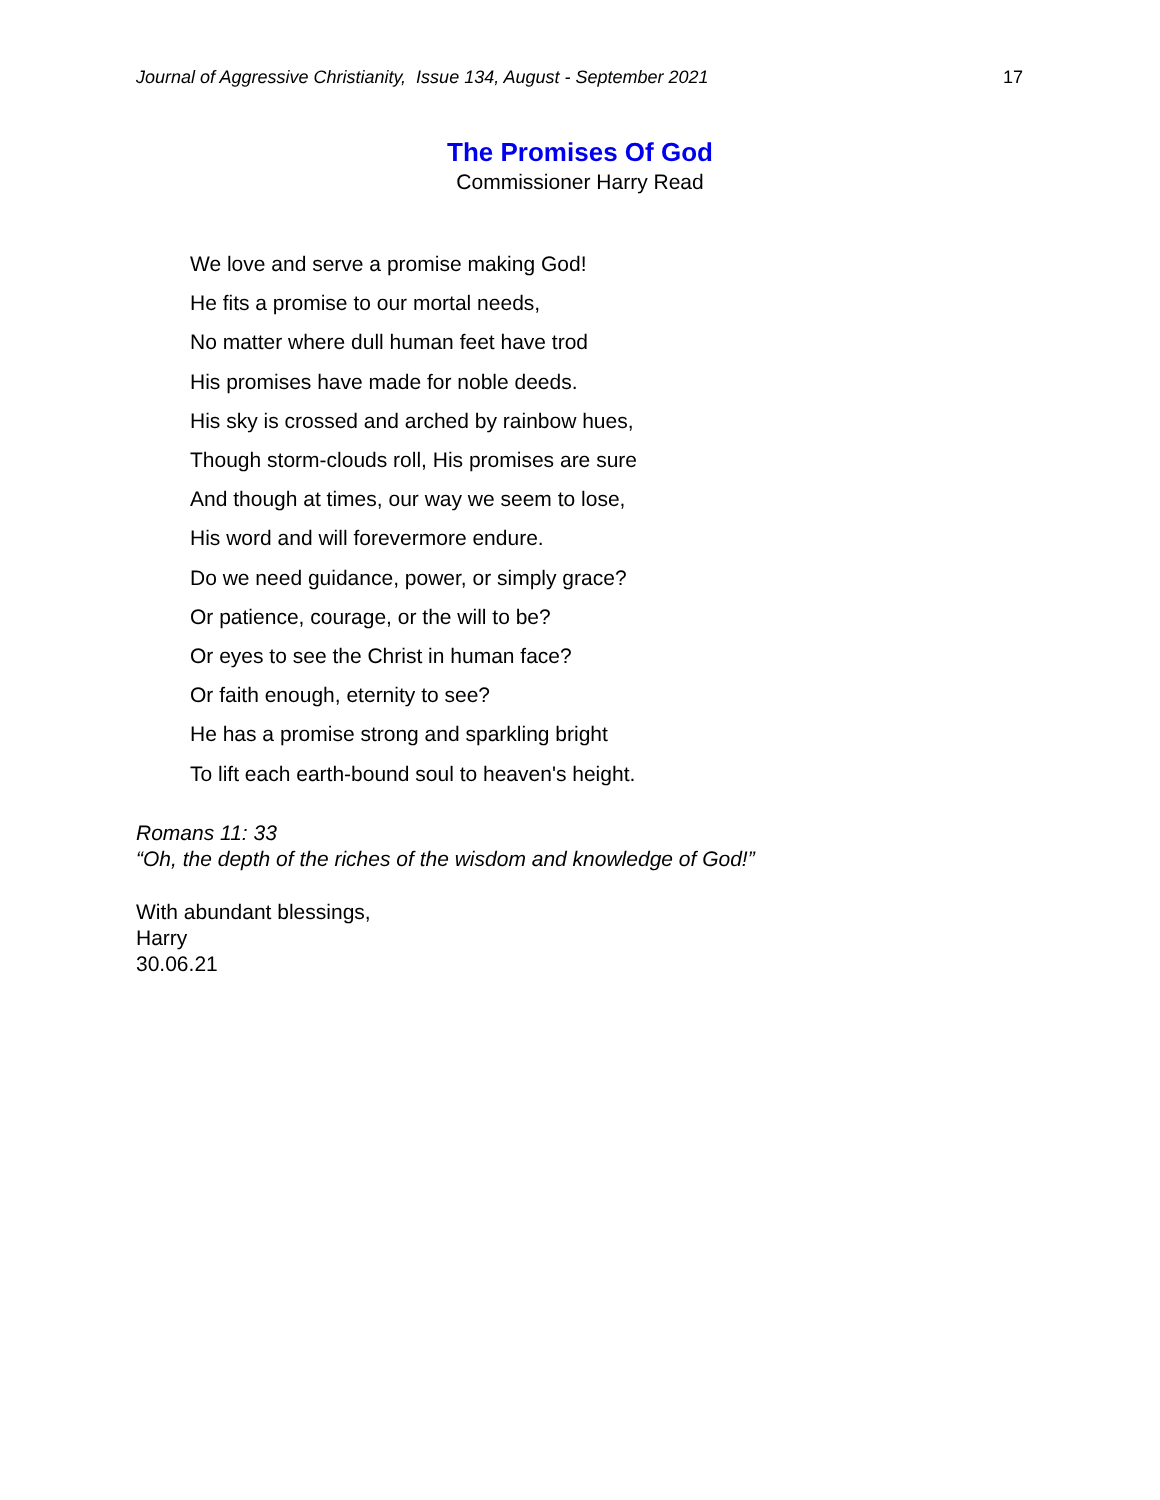Journal of Aggressive Christianity, Issue 134, August - September 2021 17
The Promises Of God
Commissioner Harry Read
We love and serve a promise making God!
He fits a promise to our mortal needs,
No matter where dull human feet have trod
His promises have made for noble deeds.
His sky is crossed and arched by rainbow hues,
Though storm-clouds roll, His promises are sure
And though at times, our way we seem to lose,
His word and will forevermore endure.
Do we need guidance, power, or simply grace?
Or patience, courage, or the will to be?
Or eyes to see the Christ in human face?
Or faith enough, eternity to see?
He has a promise strong and sparkling bright
To lift each earth-bound soul to heaven's height.
Romans 11: 33
“Oh, the depth of the riches of the wisdom and knowledge of God!”
With abundant blessings,
Harry
30.06.21